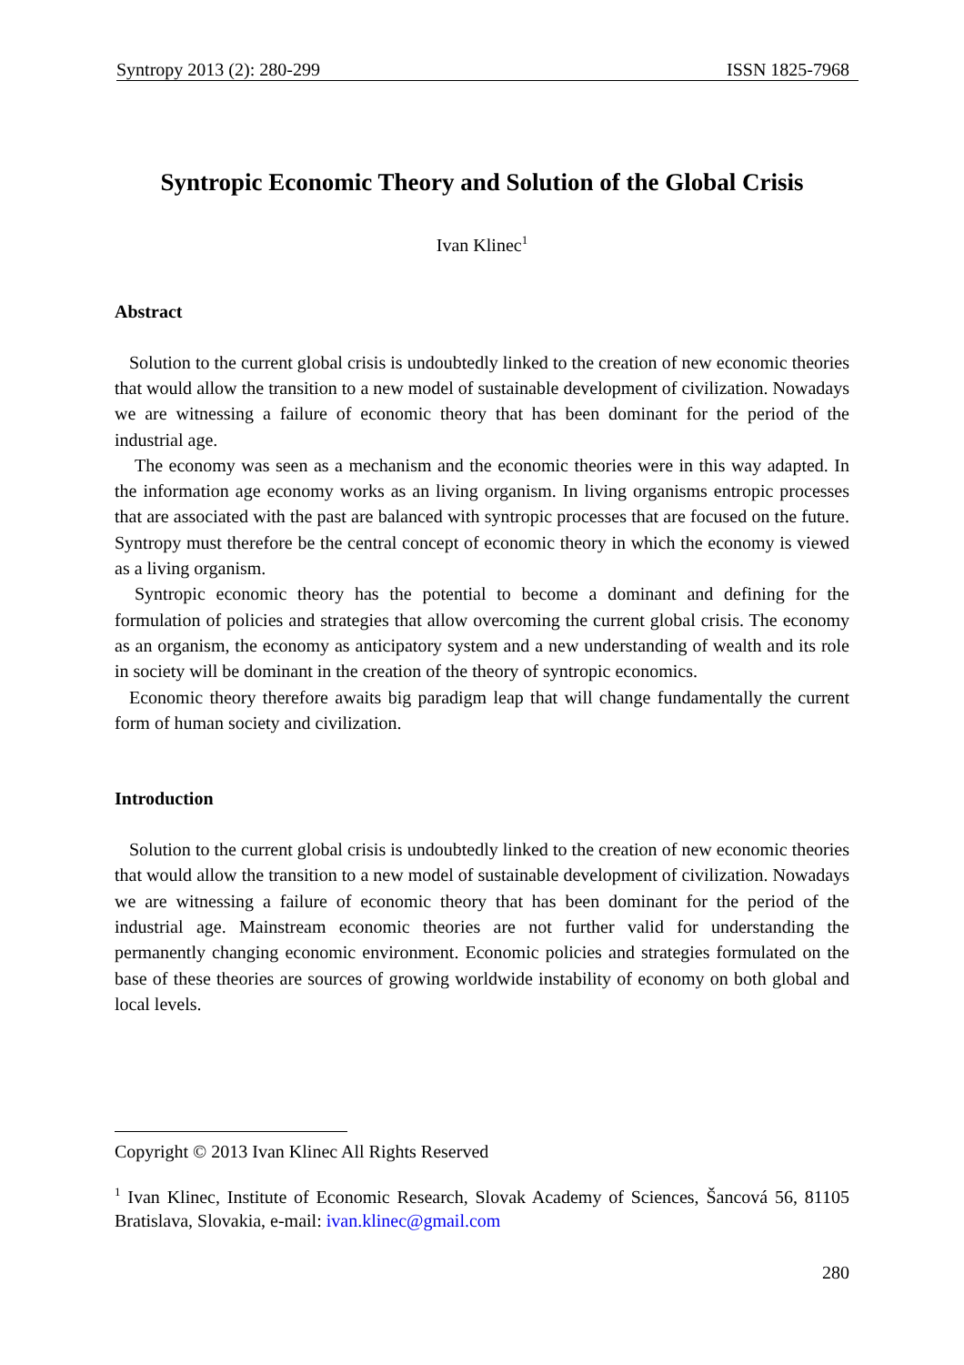Syntropy 2013 (2): 280-299 ISSN 1825-7968
Syntropic Economic Theory and Solution of the Global Crisis
Ivan Klinec<sup>1</sup>
Abstract
Solution to the current global crisis is undoubtedly linked to the creation of new economic theories that would allow the transition to a new model of sustainable development of civilization. Nowadays we are witnessing a failure of economic theory that has been dominant for the period of the industrial age.
The economy was seen as a mechanism and the economic theories were in this way adapted. In the information age economy works as an living organism. In living organisms entropic processes that are associated with the past are balanced with syntropic processes that are focused on the future. Syntropy must therefore be the central concept of economic theory in which the economy is viewed as a living organism.
Syntropic economic theory has the potential to become a dominant and defining for the formulation of policies and strategies that allow overcoming the current global crisis. The economy as an organism, the economy as anticipatory system and a new understanding of wealth and its role in society will be dominant in the creation of the theory of syntropic economics.
Economic theory therefore awaits big paradigm leap that will change fundamentally the current form of human society and civilization.
Introduction
Solution to the current global crisis is undoubtedly linked to the creation of new economic theories that would allow the transition to a new model of sustainable development of civilization. Nowadays we are witnessing a failure of economic theory that has been dominant for the period of the industrial age. Mainstream economic theories are not further valid for understanding the permanently changing economic environment. Economic policies and strategies formulated on the base of these theories are sources of growing worldwide instability of economy on both global and local levels.
Copyright © 2013 Ivan Klinec All Rights Reserved
<sup>1</sup> Ivan Klinec, Institute of Economic Research, Slovak Academy of Sciences, Šancová 56, 81105 Bratislava, Slovakia, e-mail: ivan.klinec@gmail.com
280